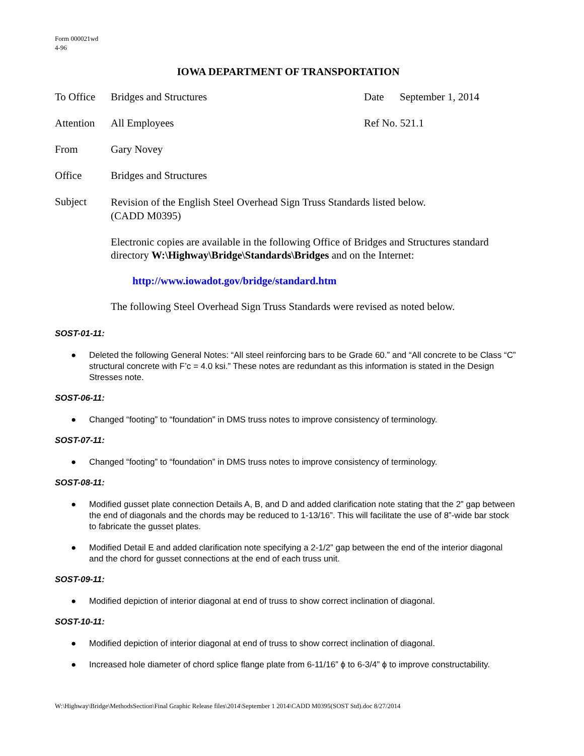Form 000021wd
4-96
IOWA DEPARTMENT OF TRANSPORTATION
To Office
Bridges and Structures Date September 1, 2014
Attention
All Employees Ref No. 521.1
From Gary Novey
Office Bridges and Structures
Subject
Revision of the English Steel Overhead Sign Truss Standards listed below.
(CADD M0395)
Electronic copies are available in the following Office of Bridges and Structures standard directory W:\Highway\Bridge\Standards\Bridges and on the Internet:
http://www.iowadot.gov/bridge/standard.htm
The following Steel Overhead Sign Truss Standards were revised as noted below.
SOST-01-11:
● Deleted the following General Notes: “All steel reinforcing bars to be Grade 60.” and “All concrete to be Class “C” structural concrete with F’c = 4.0 ksi.” These notes are redundant as this information is stated in the Design Stresses note.
SOST-06-11:
● Changed “footing” to “foundation” in DMS truss notes to improve consistency of terminology.
SOST-07-11:
● Changed “footing” to “foundation” in DMS truss notes to improve consistency of terminology.
SOST-08-11:
● Modified gusset plate connection Details A, B, and D and added clarification note stating that the 2” gap between the end of diagonals and the chords may be reduced to 1-13/16”. This will facilitate the use of 8”-wide bar stock to fabricate the gusset plates.
● Modified Detail E and added clarification note specifying a 2-1/2” gap between the end of the interior diagonal and the chord for gusset connections at the end of each truss unit.
SOST-09-11:
● Modified depiction of interior diagonal at end of truss to show correct inclination of diagonal.
SOST-10-11:
● Modified depiction of interior diagonal at end of truss to show correct inclination of diagonal.
● Increased hole diameter of chord splice flange plate from 6-11/16” ϕ to 6-3/4” ϕ to improve constructability.
W:\Highway\Bridge\MethodsSection\Final Graphic Release files\2014\September 1 2014\CADD M0395(SOST Std).doc 8/27/2014